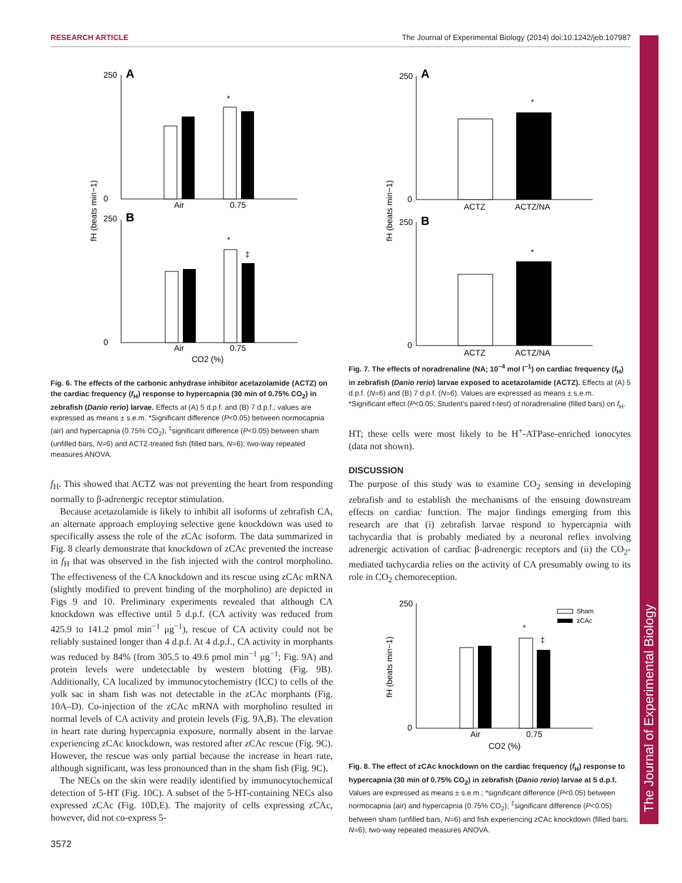RESEARCH ARTICLE The Journal of Experimental Biology (2014) doi:10.1242/jeb.107987
The Journal of Experimental Biology
A
B
Air
0.75
*
Air
0.75
*
‡
CO2 (%)
250
0
250
0
fH (beats min−1)
Fig. 6. The effects of the carbonic anhydrase inhibitor acetazolamide (ACTZ) on the cardiac frequency (f<sub>H</sub>) response to hypercapnia (30 min of 0.75% CO<sub>2</sub>) in zebrafish (Danio rerio) larvae. Effects at (A) 5 d.p.f. and (B) 7 d.p.f.; values are expressed as means ± s.e.m. *Significant difference (P<0.05) between normocapnia (air) and hypercapnia (0.75% CO<sub>2</sub>); <sup>‡</sup>significant difference (P<0.05) between sham (unfilled bars, N=6) and ACTZ-treated fish (filled bars, N=6); two-way repeated measures ANOVA.
f<sub>H</sub>. This showed that ACTZ was not preventing the heart from responding normally to β-adrenergic receptor stimulation.
Because acetazolamide is likely to inhibit all isoforms of zebrafish CA, an alternate approach employing selective gene knockdown was used to specifically assess the role of the zCAc isoform. The data summarized in Fig. 8 clearly demonstrate that knockdown of zCAc prevented the increase in f<sub>H</sub> that was observed in the fish injected with the control morpholino. The effectiveness of the CA knockdown and its rescue using zCAc mRNA (slightly modified to prevent binding of the morpholino) are depicted in Figs 9 and 10. Preliminary experiments revealed that although CA knockdown was effective until 5 d.p.f. (CA activity was reduced from 425.9 to 141.2 pmol min<sup>−1</sup> μg<sup>−1</sup>), rescue of CA activity could not be reliably sustained longer than 4 d.p.f. At 4 d.p.f., CA activity in morphants was reduced by 84% (from 305.5 to 49.6 pmol min<sup>−1</sup> μg<sup>−1</sup>; Fig. 9A) and protein levels were undetectable by western blotting (Fig. 9B). Additionally, CA localized by immunocytochemistry (ICC) to cells of the yolk sac in sham fish was not detectable in the zCAc morphants (Fig. 10A–D). Co-injection of the zCAc mRNA with morpholino resulted in normal levels of CA activity and protein levels (Fig. 9A,B). The elevation in heart rate during hypercapnia exposure, normally absent in the larvae experiencing zCAc knockdown, was restored after zCAc rescue (Fig. 9C). However, the rescue was only partial because the increase in heart rate, although significant, was less pronounced than in the sham fish (Fig. 9C).
The NECs on the skin were readily identified by immunocytochemical detection of 5-HT (Fig. 10C). A subset of the 5-HT-containing NECs also expressed zCAc (Fig. 10D,E). The majority of cells expressing zCAc, however, did not co-express 5-
3572
A
B
ACTZ
ACTZ/NA
*
ACTZ
ACTZ/NA
*
250
0
250
0
fH (beats min−1)
Fig. 7. The effects of noradrenaline (NA; 10<sup>−4</sup> mol l<sup>−1</sup>) on cardiac frequency (f<sub>H</sub>) in zebrafish (Danio rerio) larvae exposed to acetazolamide (ACTZ). Effects at (A) 5 d.p.f. (N=6) and (B) 7 d.p.f. (N=6). Values are expressed as means ± s.e.m. *Significant effect (P<0.05; Student’s paired t-test) of noradrenaline (filled bars) on f<sub>H</sub>.
HT; these cells were most likely to be H<sup>+</sup>-ATPase-enriched ionocytes (data not shown).
DISCUSSION
The purpose of this study was to examine CO<sub>2</sub> sensing in developing zebrafish and to establish the mechanisms of the ensuing downstream effects on cardiac function. The major findings emerging from this research are that (i) zebrafish larvae respond to hypercapnia with tachycardia that is probably mediated by a neuronal reflex involving adrenergic activation of cardiac β-adrenergic receptors and (ii) the CO<sub>2</sub>-mediated tachycardia relies on the activity of CA presumably owing to its role in CO<sub>2</sub> chemoreception.
Air
0.75
CO2 (%)
*
‡
Sham
zCAc
250
0
fH (beats min−1)
Fig. 8. The effect of zCAc knockdown on the cardiac frequency (f<sub>H</sub>) response to hypercapnia (30 min of 0.75% CO<sub>2</sub>) in zebrafish (Danio rerio) larvae at 5 d.p.f. Values are expressed as means ± s.e.m.; *significant difference (P<0.05) between normocapnia (air) and hypercapnia (0.75% CO<sub>2</sub>); <sup>‡</sup>significant difference (P<0.05) between sham (unfilled bars, N=6) and fish experiencing zCAc knockdown (filled bars, N=6); two-way repeated measures ANOVA.